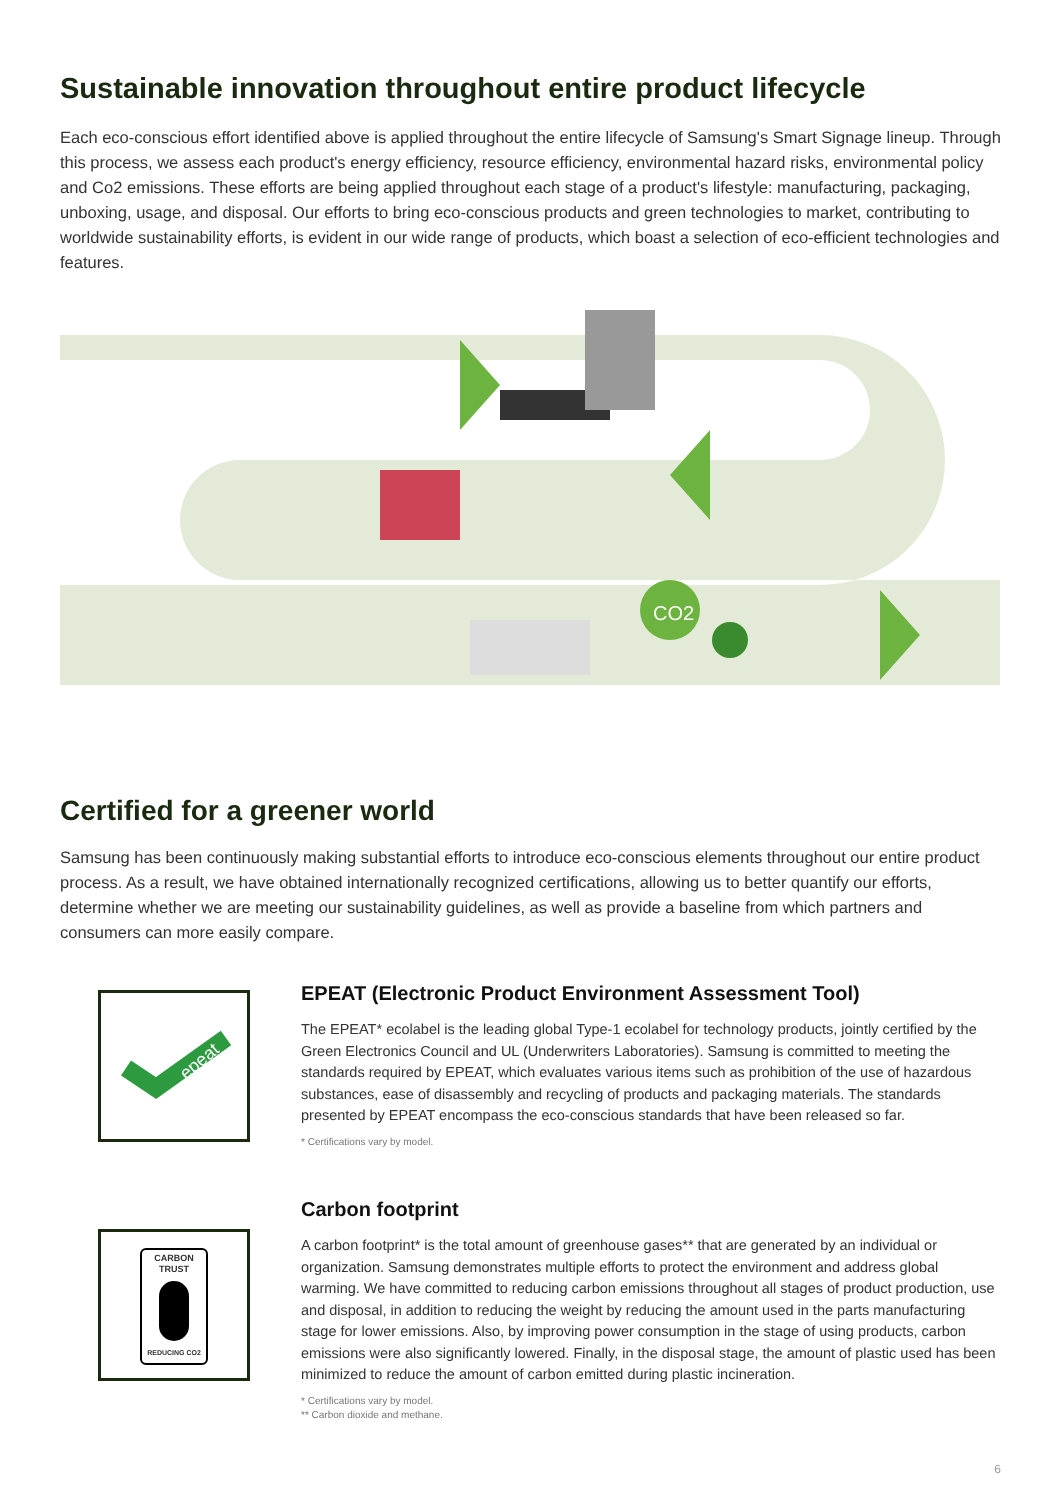Sustainable innovation throughout entire product lifecycle
Each eco-conscious effort identified above is applied throughout the entire lifecycle of Samsung's Smart Signage lineup. Through this process, we assess each product's energy efficiency, resource efficiency, environmental hazard risks, environmental policy and Co2 emissions. These efforts are being applied throughout each stage of a product's lifestyle: manufacturing, packaging, unboxing, usage, and disposal. Our efforts to bring eco-conscious products and green technologies to market, contributing to worldwide sustainability efforts, is evident in our wide range of products, which boast a selection of eco-efficient technologies and features.
CO2
Certified for a greener world
Samsung has been continuously making substantial efforts to introduce eco-conscious elements throughout our entire product process. As a result, we have obtained internationally recognized certifications, allowing us to better quantify our efforts, determine whether we are meeting our sustainability guidelines, as well as provide a baseline from which partners and consumers can more easily compare.
epeat
EPEAT (Electronic Product Environment Assessment Tool)
The EPEAT* ecolabel is the leading global Type-1 ecolabel for technology products, jointly certified by the Green Electronics Council and UL (Underwriters Laboratories). Samsung is committed to meeting the standards required by EPEAT, which evaluates various items such as prohibition of the use of hazardous substances, ease of disassembly and recycling of products and packaging materials. The standards presented by EPEAT encompass the eco-conscious standards that have been released so far.
* Certifications vary by model.
CARBON
TRUST
REDUCING CO2
Carbon footprint
A carbon footprint* is the total amount of greenhouse gases** that are generated by an individual or organization. Samsung demonstrates multiple efforts to protect the environment and address global warming. We have committed to reducing carbon emissions throughout all stages of product production, use and disposal, in addition to reducing the weight by reducing the amount used in the parts manufacturing stage for lower emissions. Also, by improving power consumption in the stage of using products, carbon emissions were also significantly lowered. Finally, in the disposal stage, the amount of plastic used has been minimized to reduce the amount of carbon emitted during plastic incineration.
* Certifications vary by model.
** Carbon dioxide and methane.
6